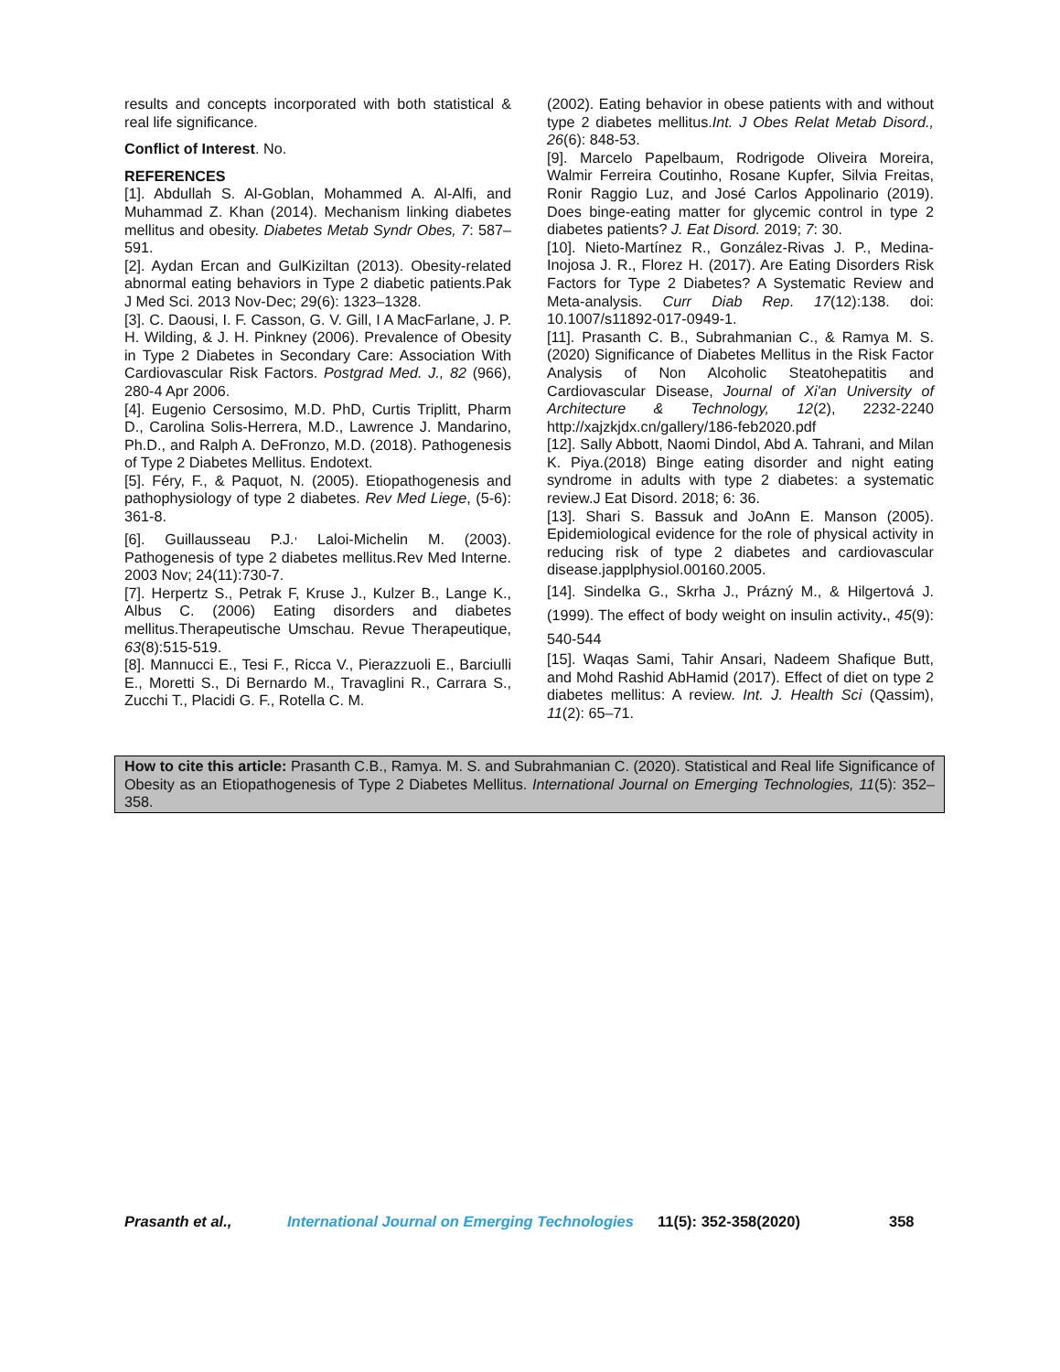results and concepts incorporated with both statistical & real life significance.
Conflict of Interest. No.
REFERENCES
[1]. Abdullah S. Al-Goblan, Mohammed A. Al-Alfi, and Muhammad Z. Khan (2014). Mechanism linking diabetes mellitus and obesity. Diabetes Metab Syndr Obes, 7: 587–591.
[2]. Aydan Ercan and GulKiziltan (2013). Obesity-related abnormal eating behaviors in Type 2 diabetic patients.Pak J Med Sci. 2013 Nov-Dec; 29(6): 1323–1328.
[3]. C. Daousi, I. F. Casson, G. V. Gill, I A MacFarlane, J. P. H. Wilding, & J. H. Pinkney (2006). Prevalence of Obesity in Type 2 Diabetes in Secondary Care: Association With Cardiovascular Risk Factors. Postgrad Med. J., 82 (966), 280-4 Apr 2006.
[4]. Eugenio Cersosimo, M.D. PhD, Curtis Triplitt, Pharm D., Carolina Solis-Herrera, M.D., Lawrence J. Mandarino, Ph.D., and Ralph A. DeFronzo, M.D. (2018). Pathogenesis of Type 2 Diabetes Mellitus. Endotext.
[5]. Féry, F., & Paquot, N. (2005). Etiopathogenesis and pathophysiology of type 2 diabetes. Rev Med Liege, (5-6): 361-8.
[6]. Guillausseau P.J.<sup>,</sup> Laloi-Michelin M. (2003). Pathogenesis of type 2 diabetes mellitus.Rev Med Interne. 2003 Nov; 24(11):730-7.
[7]. Herpertz S., Petrak F, Kruse J., Kulzer B., Lange K., Albus C. (2006) Eating disorders and diabetes mellitus.Therapeutische Umschau. Revue Therapeutique, 63(8):515-519.
[8]. Mannucci E., Tesi F., Ricca V., Pierazzuoli E., Barciulli E., Moretti S., Di Bernardo M., Travaglini R., Carrara S., Zucchi T., Placidi G. F., Rotella C. M.
(2002). Eating behavior in obese patients with and without type 2 diabetes mellitus.Int. J Obes Relat Metab Disord., 26(6): 848-53.
[9]. Marcelo Papelbaum, Rodrigode Oliveira Moreira, Walmir Ferreira Coutinho, Rosane Kupfer, Silvia Freitas, Ronir Raggio Luz, and José Carlos Appolinario (2019). Does binge-eating matter for glycemic control in type 2 diabetes patients? J. Eat Disord. 2019; 7: 30.
[10]. Nieto-Martínez R., González-Rivas J. P., Medina-Inojosa J. R., Florez H. (2017). Are Eating Disorders Risk Factors for Type 2 Diabetes? A Systematic Review and Meta-analysis. Curr Diab Rep. 17(12):138. doi: 10.1007/s11892-017-0949-1.
[11]. Prasanth C. B., Subrahmanian C., & Ramya M. S. (2020) Significance of Diabetes Mellitus in the Risk Factor Analysis of Non Alcoholic Steatohepatitis and Cardiovascular Disease, Journal of Xi'an University of Architecture & Technology, 12(2), 2232-2240 http://xajzkjdx.cn/gallery/186-feb2020.pdf
[12]. Sally Abbott, Naomi Dindol, Abd A. Tahrani, and Milan K. Piya.(2018) Binge eating disorder and night eating syndrome in adults with type 2 diabetes: a systematic review.J Eat Disord. 2018; 6: 36.
[13]. Shari S. Bassuk and JoAnn E. Manson (2005). Epidemiological evidence for the role of physical activity in reducing risk of type 2 diabetes and cardiovascular disease.japplphysiol.00160.2005.
[14]. Sindelka G., Skrha J., Prázný M., & Hilgertová J. (1999). The effect of body weight on insulin activity., 45(9): 540-544
[15]. Waqas Sami, Tahir Ansari, Nadeem Shafique Butt, and Mohd Rashid AbHamid (2017). Effect of diet on type 2 diabetes mellitus: A review. Int. J. Health Sci (Qassim), 11(2): 65–71.
How to cite this article: Prasanth C.B., Ramya. M. S. and Subrahmanian C. (2020). Statistical and Real life Significance of Obesity as an Etiopathogenesis of Type 2 Diabetes Mellitus. International Journal on Emerging Technologies, 11(5): 352–358.
Prasanth et al., International Journal on Emerging Technologies 11(5): 352-358(2020) 358